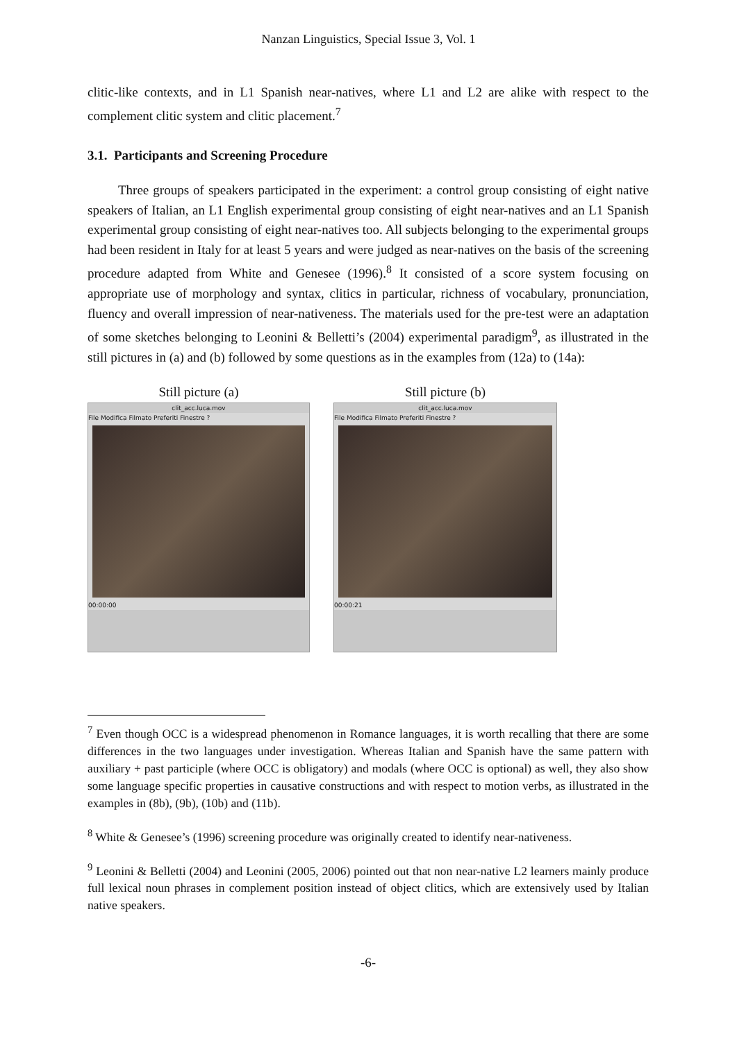Nanzan Linguistics, Special Issue 3, Vol. 1
clitic-like contexts, and in L1 Spanish near-natives, where L1 and L2 are alike with respect to the complement clitic system and clitic placement.<sup>7</sup>
3.1. Participants and Screening Procedure
Three groups of speakers participated in the experiment: a control group consisting of eight native speakers of Italian, an L1 English experimental group consisting of eight near-natives and an L1 Spanish experimental group consisting of eight near-natives too. All subjects belonging to the experimental groups had been resident in Italy for at least 5 years and were judged as near-natives on the basis of the screening procedure adapted from White and Genesee (1996).<sup>8</sup> It consisted of a score system focusing on appropriate use of morphology and syntax, clitics in particular, richness of vocabulary, pronunciation, fluency and overall impression of near-nativeness. The materials used for the pre-test were an adaptation of some sketches belonging to Leonini & Belletti’s (2004) experimental paradigm<sup>9</sup>, as illustrated in the still pictures in (a) and (b) followed by some questions as in the examples from (12a) to (14a):
Still picture (a)
clit_acc.luca.mov
File Modifica Filmato Preferiti Finestre ?
00:00:00
Still picture (b)
clit_acc.luca.mov
File Modifica Filmato Preferiti Finestre ?
00:00:21
<sup>7</sup> Even though OCC is a widespread phenomenon in Romance languages, it is worth recalling that there are some differences in the two languages under investigation. Whereas Italian and Spanish have the same pattern with auxiliary + past participle (where OCC is obligatory) and modals (where OCC is optional) as well, they also show some language specific properties in causative constructions and with respect to motion verbs, as illustrated in the examples in (8b), (9b), (10b) and (11b).
<sup>8</sup> White & Genesee’s (1996) screening procedure was originally created to identify near-nativeness.
<sup>9</sup> Leonini & Belletti (2004) and Leonini (2005, 2006) pointed out that non near-native L2 learners mainly produce full lexical noun phrases in complement position instead of object clitics, which are extensively used by Italian native speakers.
-6-